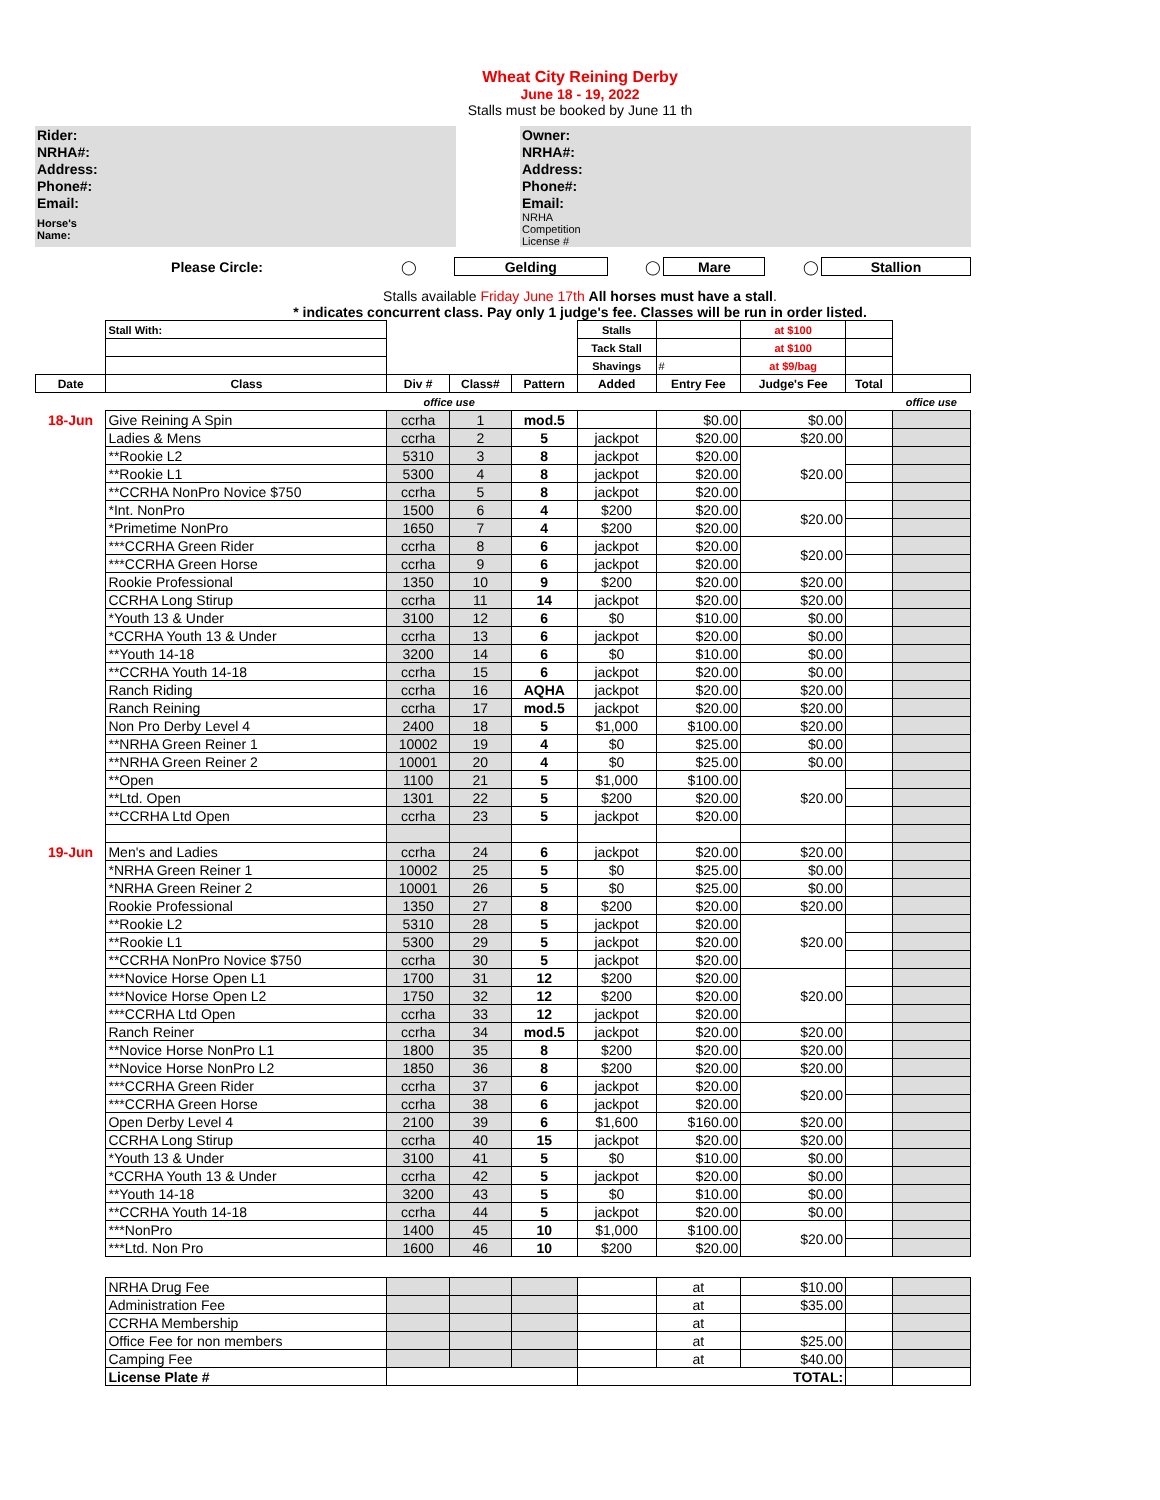Wheat City Reining Derby
June 18 - 19, 2022
Stalls must be booked by June 11 th
| Rider: | | | Owner: | |
| NRHA#: | | | NRHA#: | |
| Address: | | | Address: | |
| Phone#: | | | Phone#: | |
| Email: | | | Email: | |
| Horse's Name: | | | NRHA Competition License # | |
| Please Circle: | ◯ | Gelding | ◯ | Mare | ◯ | Stallion |
Stalls available Friday June 17th All horses must have a stall.
* indicates concurrent class. Pay only 1 judge's fee. Classes will be run in order listed.
| | Stall With: | | | | Stalls | | at $100 | | |
| | | | | | Tack Stall | | at $100 | | |
| | | | | | Shavings | # | at $9/bag | | |
| Date | Class | Div # | Class# | Pattern | Added | Entry Fee | Judge's Fee | Total | |
| | | office use | | | | | | | office use |
| 18-Jun | Give Reining A Spin | ccrha | 1 | mod.5 | | $0.00 | $0.00 | | |
| | Ladies & Mens | ccrha | 2 | 5 | jackpot | $20.00 | $20.00 | | |
| | **Rookie L2 | 5310 | 3 | 8 | jackpot | $20.00 | $20.00 | | |
| | **Rookie L1 | 5300 | 4 | 8 | jackpot | $20.00 | | | |
| | **CCRHA NonPro Novice $750 | ccrha | 5 | 8 | jackpot | $20.00 | | | |
| | *Int. NonPro | 1500 | 6 | 4 | $200 | $20.00 | $20.00 | | |
| | *Primetime NonPro | 1650 | 7 | 4 | $200 | $20.00 | | | |
| | ***CCRHA Green Rider | ccrha | 8 | 6 | jackpot | $20.00 | $20.00 | | |
| | ***CCRHA Green Horse | ccrha | 9 | 6 | jackpot | $20.00 | | | |
| | Rookie Professional | 1350 | 10 | 9 | $200 | $20.00 | $20.00 | | |
| | CCRHA Long Stirup | ccrha | 11 | 14 | jackpot | $20.00 | $20.00 | | |
| | *Youth 13 & Under | 3100 | 12 | 6 | $0 | $10.00 | $0.00 | | |
| | *CCRHA Youth 13 & Under | ccrha | 13 | 6 | jackpot | $20.00 | $0.00 | | |
| | **Youth 14-18 | 3200 | 14 | 6 | $0 | $10.00 | $0.00 | | |
| | **CCRHA Youth 14-18 | ccrha | 15 | 6 | jackpot | $20.00 | $0.00 | | |
| | Ranch Riding | ccrha | 16 | AQHA | jackpot | $20.00 | $20.00 | | |
| | Ranch Reining | ccrha | 17 | mod.5 | jackpot | $20.00 | $20.00 | | |
| | Non Pro Derby Level 4 | 2400 | 18 | 5 | $1,000 | $100.00 | $20.00 | | |
| | **NRHA Green Reiner 1 | 10002 | 19 | 4 | $0 | $25.00 | $0.00 | | |
| | **NRHA Green Reiner 2 | 10001 | 20 | 4 | $0 | $25.00 | $0.00 | | |
| | **Open | 1100 | 21 | 5 | $1,000 | $100.00 | $20.00 | | |
| | **Ltd. Open | 1301 | 22 | 5 | $200 | $20.00 | | | |
| | **CCRHA Ltd Open | ccrha | 23 | 5 | jackpot | $20.00 | | | |
| 19-Jun | Men's and Ladies | ccrha | 24 | 6 | jackpot | $20.00 | $20.00 | | |
| | *NRHA Green Reiner 1 | 10002 | 25 | 5 | $0 | $25.00 | $0.00 | | |
| | *NRHA Green Reiner 2 | 10001 | 26 | 5 | $0 | $25.00 | $0.00 | | |
| | Rookie Professional | 1350 | 27 | 8 | $200 | $20.00 | $20.00 | | |
| | **Rookie L2 | 5310 | 28 | 5 | jackpot | $20.00 | $20.00 | | |
| | **Rookie L1 | 5300 | 29 | 5 | jackpot | $20.00 | | | |
| | **CCRHA NonPro Novice $750 | ccrha | 30 | 5 | jackpot | $20.00 | | | |
| | ***Novice Horse Open L1 | 1700 | 31 | 12 | $200 | $20.00 | $20.00 | | |
| | ***Novice Horse Open L2 | 1750 | 32 | 12 | $200 | $20.00 | | | |
| | ***CCRHA Ltd Open | ccrha | 33 | 12 | jackpot | $20.00 | | | |
| | Ranch Reiner | ccrha | 34 | mod.5 | jackpot | $20.00 | $20.00 | | |
| | **Novice Horse NonPro L1 | 1800 | 35 | 8 | $200 | $20.00 | $20.00 | | |
| | **Novice Horse NonPro L2 | 1850 | 36 | 8 | $200 | $20.00 | $20.00 | | |
| | ***CCRHA Green Rider | ccrha | 37 | 6 | jackpot | $20.00 | $20.00 | | |
| | ***CCRHA Green Horse | ccrha | 38 | 6 | jackpot | $20.00 | | | |
| | Open Derby Level 4 | 2100 | 39 | 6 | $1,600 | $160.00 | $20.00 | | |
| | CCRHA Long Stirup | ccrha | 40 | 15 | jackpot | $20.00 | $20.00 | | |
| | *Youth 13 & Under | 3100 | 41 | 5 | $0 | $10.00 | $0.00 | | |
| | *CCRHA Youth 13 & Under | ccrha | 42 | 5 | jackpot | $20.00 | $0.00 | | |
| | **Youth 14-18 | 3200 | 43 | 5 | $0 | $10.00 | $0.00 | | |
| | **CCRHA Youth 14-18 | ccrha | 44 | 5 | jackpot | $20.00 | $0.00 | | |
| | ***NonPro | 1400 | 45 | 10 | $1,000 | $100.00 | $20.00 | | |
| | ***Ltd. Non Pro | 1600 | 46 | 10 | $200 | $20.00 | | | |
| | NRHA Drug Fee | | | | | at | $10.00 | | |
| | Administration Fee | | | | | at | $35.00 | | |
| | CCRHA Membership | | | | | at | | | |
| | Office Fee for non members | | | | | at | $25.00 | | |
| | Camping Fee | | | | | at | $40.00 | | |
| | License Plate # | | | | TOTAL: | | | | |